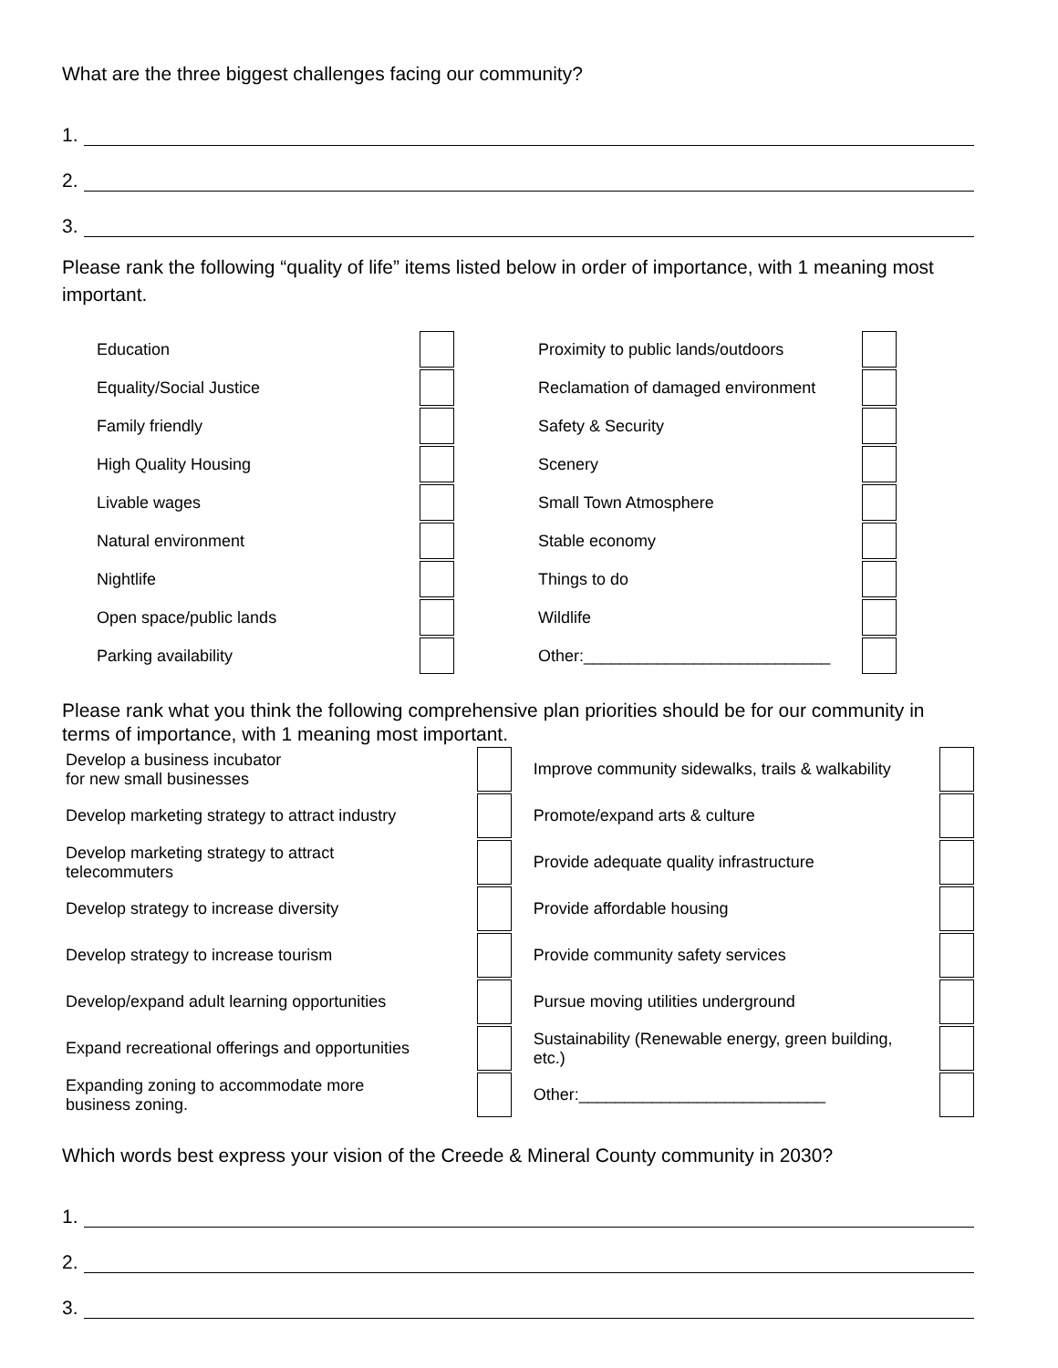What are the three biggest challenges facing our community?
1.
2.
3.
Please rank the following “quality of life” items listed below in order of importance, with 1 meaning most important.
| Education | | Proximity to public lands/outdoors | |
| Equality/Social Justice | | Reclamation of damaged environment | |
| Family friendly | | Safety & Security | |
| High Quality Housing | | Scenery | |
| Livable wages | | Small Town Atmosphere | |
| Natural environment | | Stable economy | |
| Nightlife | | Things to do | |
| Open space/public lands | | Wildlife | |
| Parking availability | | Other:___________________________ | |
Please rank what you think the following comprehensive plan priorities should be for our community in terms of importance, with 1 meaning most important.
| Develop a business incubator for new small businesses | | Improve community sidewalks, trails & walkability | |
| Develop marketing strategy to attract industry | | Promote/expand arts & culture | |
| Develop marketing strategy to attract telecommuters | | Provide adequate quality infrastructure | |
| Develop strategy to increase diversity | | Provide affordable housing | |
| Develop strategy to increase tourism | | Provide community safety services | |
| Develop/expand adult learning opportunities | | Pursue moving utilities underground | |
| Expand recreational offerings and opportunities | | Sustainability (Renewable energy, green building, etc.) | |
| Expanding zoning to accommodate more business zoning. | | Other:___________________________ | |
Which words best express your vision of the Creede & Mineral County community in 2030?
1.
2.
3.